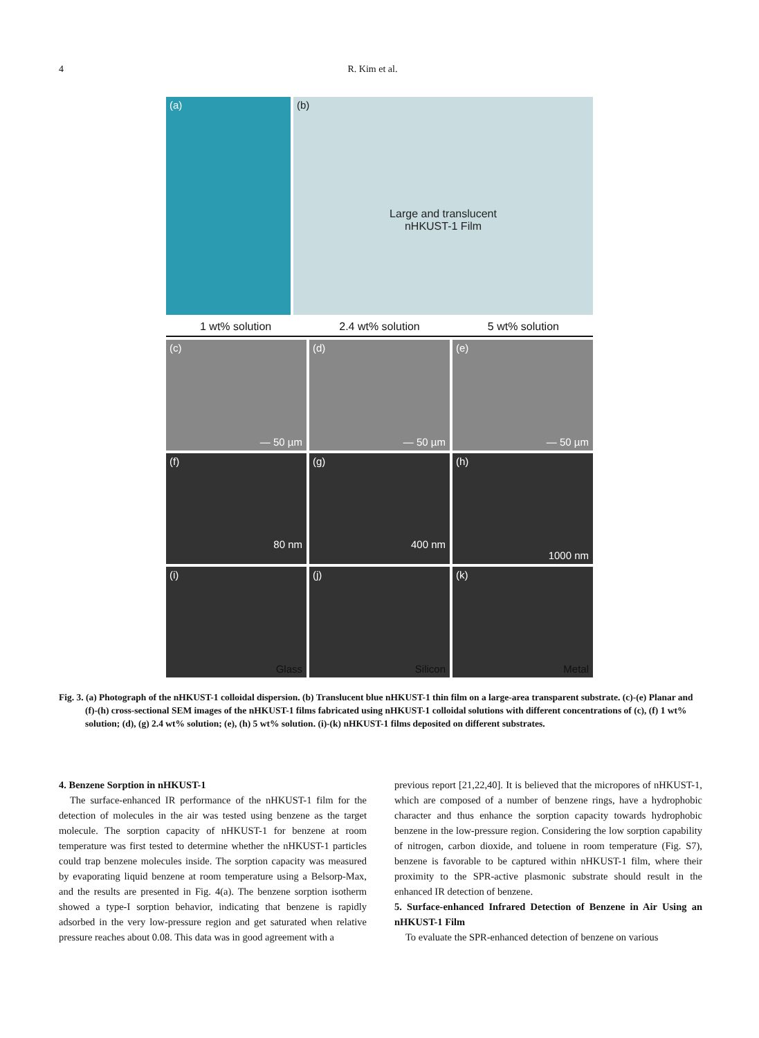4 R. Kim et al.
(a) (b)
Large and translucent
nHKUST-1 Film
1 wt% solution 2.4 wt% solution 5 wt% solution
(c)
— 50 µm
(d)
— 50 µm
(e)
— 50 µm
(f)
80 nm
(g)
400 nm
(h)
1000 nm
(i)
Glass
(j)
Silicon
(k)
Metal
Fig. 3. (a) Photograph of the nHKUST-1 colloidal dispersion. (b) Translucent blue nHKUST-1 thin film on a large-area transparent substrate. (c)-(e) Planar and (f)-(h) cross-sectional SEM images of the nHKUST-1 films fabricated using nHKUST-1 colloidal solutions with different concentrations of (c), (f) 1 wt% solution; (d), (g) 2.4 wt% solution; (e), (h) 5 wt% solution. (i)-(k) nHKUST-1 films deposited on different substrates.
4. Benzene Sorption in nHKUST-1
The surface-enhanced IR performance of the nHKUST-1 film for the detection of molecules in the air was tested using benzene as the target molecule. The sorption capacity of nHKUST-1 for benzene at room temperature was first tested to determine whether the nHKUST-1 particles could trap benzene molecules inside. The sorption capacity was measured by evaporating liquid benzene at room temperature using a Belsorp-Max, and the results are presented in Fig. 4(a). The benzene sorption isotherm showed a type-I sorption behavior, indicating that benzene is rapidly adsorbed in the very low-pressure region and get saturated when relative pressure reaches about 0.08. This data was in good agreement with a
previous report [21,22,40]. It is believed that the micropores of nHKUST-1, which are composed of a number of benzene rings, have a hydrophobic character and thus enhance the sorption capacity towards hydrophobic benzene in the low-pressure region. Considering the low sorption capability of nitrogen, carbon dioxide, and toluene in room temperature (Fig. S7), benzene is favorable to be captured within nHKUST-1 film, where their proximity to the SPR-active plasmonic substrate should result in the enhanced IR detection of benzene.
5. Surface-enhanced Infrared Detection of Benzene in Air Using an nHKUST-1 Film
To evaluate the SPR-enhanced detection of benzene on various